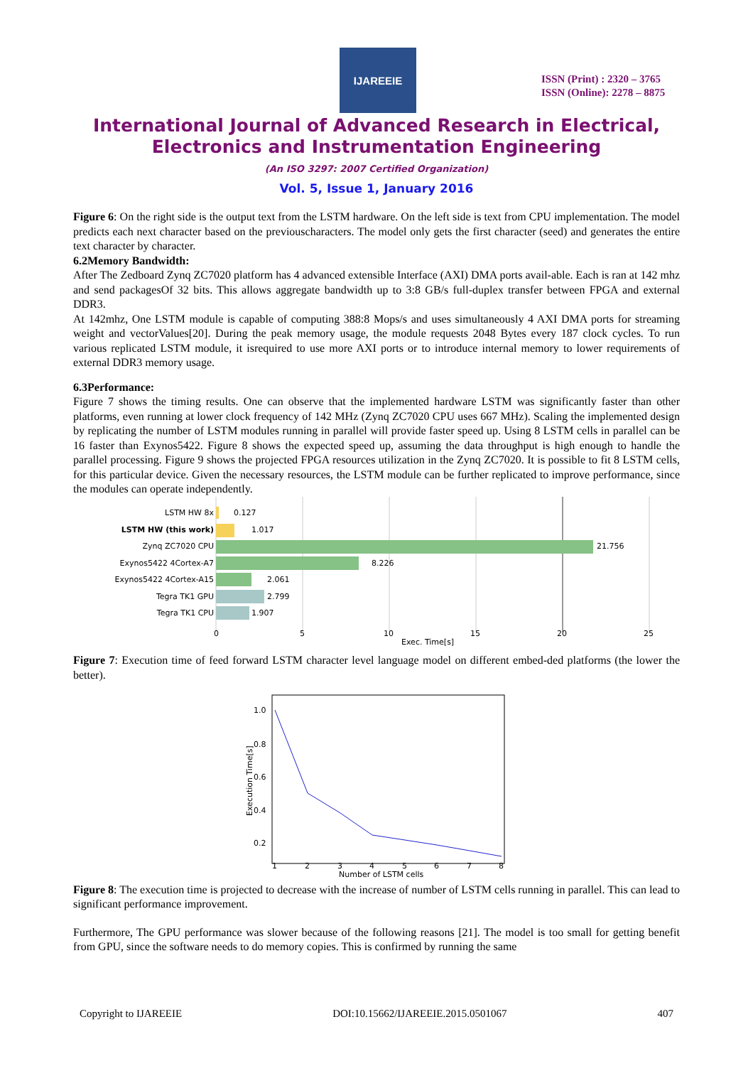IJAREEIE
ISSN (Print) : 2320 – 3765
ISSN (Online): 2278 – 8875
International Journal of Advanced Research in Electrical,
Electronics and Instrumentation Engineering
(An ISO 3297: 2007 Certified Organization)
Vol. 5, Issue 1, January 2016
Figure 6: On the right side is the output text from the LSTM hardware. On the left side is text from CPU implementation. The model predicts each next character based on the previouscharacters. The model only gets the first character (seed) and generates the entire text character by character.
6.2Memory Bandwidth:
After The Zedboard Zynq ZC7020 platform has 4 advanced extensible Interface (AXI) DMA ports avail-able. Each is ran at 142 mhz and send packagesOf 32 bits. This allows aggregate bandwidth up to 3:8 GB/s full-duplex transfer between FPGA and external DDR3.
At 142mhz, One LSTM module is capable of computing 388:8 Mops/s and uses simultaneously 4 AXI DMA ports for streaming weight and vectorValues[20]. During the peak memory usage, the module requests 2048 Bytes every 187 clock cycles. To run various replicated LSTM module, it isrequired to use more AXI ports or to introduce internal memory to lower requirements of external DDR3 memory usage.
6.3Performance:
Figure 7 shows the timing results. One can observe that the implemented hardware LSTM was significantly faster than other platforms, even running at lower clock frequency of 142 MHz (Zynq ZC7020 CPU uses 667 MHz). Scaling the implemented design by replicating the number of LSTM modules running in parallel will provide faster speed up. Using 8 LSTM cells in parallel can be 16 faster than Exynos5422. Figure 8 shows the expected speed up, assuming the data throughput is high enough to handle the parallel processing. Figure 9 shows the projected FPGA resources utilization in the Zynq ZC7020. It is possible to fit 8 LSTM cells, for this particular device. Given the necessary resources, the LSTM module can be further replicated to improve performance, since the modules can operate independently.
LSTM HW 8x
LSTM HW (this work)
Zynq ZC7020 CPU
Exynos5422 4Cortex-A7
Exynos5422 4Cortex-A15
Tegra TK1 GPU
Tegra TK1 CPU
0.127
1.017
21.756
8.226
2.061
2.799
1.907
0
5
10
15
20
25
Exec. Time[s]
Figure 7: Execution time of feed forward LSTM character level language model on different embed-ded platforms (the lower the better).
1.0
0.8
0.6
0.4
0.2
1
2
3
4
5
6
7
8
Number of LSTM cells
Execution Time[s]
Figure 8: The execution time is projected to decrease with the increase of number of LSTM cells running in parallel. This can lead to significant performance improvement.
Furthermore, The GPU performance was slower because of the following reasons [21]. The model is too small for getting benefit from GPU, since the software needs to do memory copies. This is confirmed by running the same
Copyright to IJAREEIE DOI:10.15662/IJAREEIE.2015.0501067 407